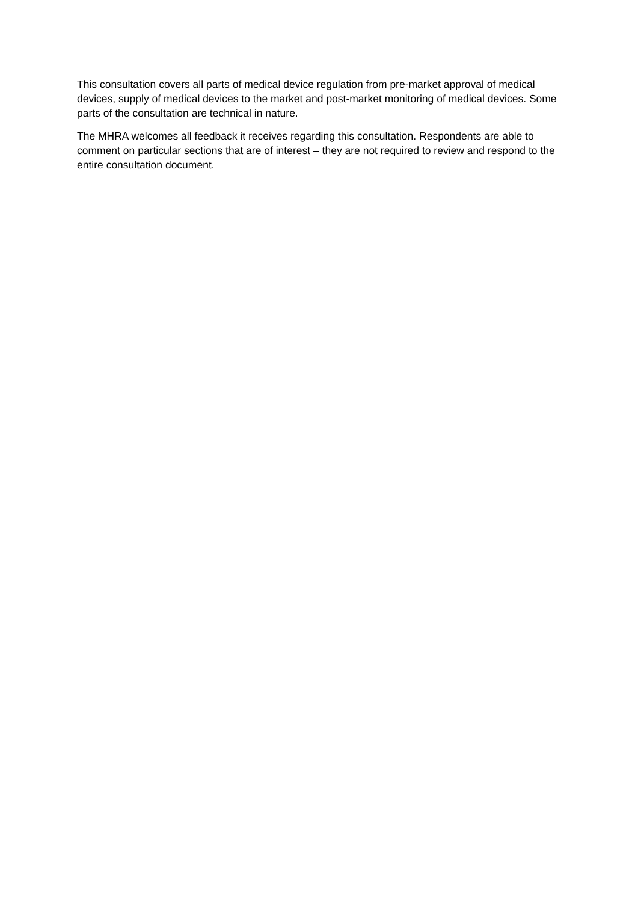This consultation covers all parts of medical device regulation from pre-market approval of medical devices, supply of medical devices to the market and post-market monitoring of medical devices. Some parts of the consultation are technical in nature.
The MHRA welcomes all feedback it receives regarding this consultation. Respondents are able to comment on particular sections that are of interest – they are not required to review and respond to the entire consultation document.